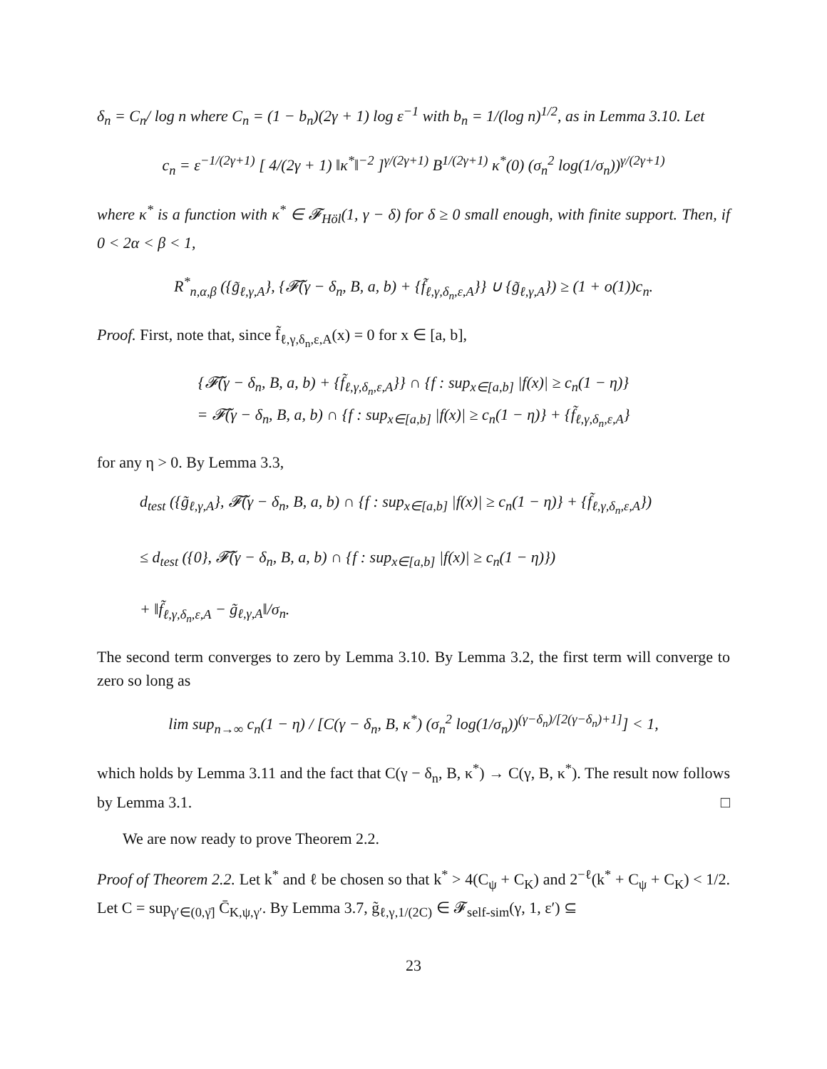δ<sub>n</sub> = C<sub>n</sub>/ log n where C<sub>n</sub> = (1 − b<sub>n</sub>)(2γ + 1) log ε<sup>−1</sup> with b<sub>n</sub> = 1/(log n)<sup>1/2</sup>, as in Lemma 3.10. Let
c<sub>n</sub> = ε<sup>−1/(2γ+1)</sup> [ 4/(2γ + 1) ‖κ<sup>*</sup>‖<sup>−2</sup> ]<sup>γ/(2γ+1)</sup> B<sup>1/(2γ+1)</sup> κ<sup>*</sup>(0) (σ<sub>n</sub><sup>2</sup> log(1/σ<sub>n</sub>))<sup>γ/(2γ+1)</sup>
where κ<sup>*</sup> is a function with κ<sup>*</sup> ∈ 𝓕<sub>Höl</sub>(1, γ − δ) for δ ≥ 0 small enough, with finite support. Then, if 0 < 2α < β < 1,
R<sup>*</sup><sub>n,α,β</sub> ({g̃<sub>ℓ,γ,A</sub>}, {𝓕̃(γ − δ<sub>n</sub>, B, a, b) + {f̃<sub>ℓ,γ,δ<sub>n</sub>,ε,A</sub>}} ∪ {g̃<sub>ℓ,γ,A</sub>}) ≥ (1 + o(1))c<sub>n</sub>.
Proof. First, note that, since f̃<sub>ℓ,γ,δ<sub>n</sub>,ε,A</sub>(x) = 0 for x ∈ [a, b],
{𝓕̃(γ − δ<sub>n</sub>, B, a, b) + {f̃<sub>ℓ,γ,δ<sub>n</sub>,ε,A</sub>}} ∩ {f : sup<sub>x∈[a,b]</sub> |f(x)| ≥ c<sub>n</sub>(1 − η)}
= 𝓕̃(γ − δ<sub>n</sub>, B, a, b) ∩ {f : sup<sub>x∈[a,b]</sub> |f(x)| ≥ c<sub>n</sub>(1 − η)} + {f̃<sub>ℓ,γ,δ<sub>n</sub>,ε,A</sub>}
for any η > 0. By Lemma 3.3,
d<sub>test</sub> ({g̃<sub>ℓ,γ,A</sub>}, 𝓕̃(γ − δ<sub>n</sub>, B, a, b) ∩ {f : sup<sub>x∈[a,b]</sub> |f(x)| ≥ c<sub>n</sub>(1 − η)} + {f̃<sub>ℓ,γ,δ<sub>n</sub>,ε,A</sub>})
≤ d<sub>test</sub> ({0}, 𝓕̃(γ − δ<sub>n</sub>, B, a, b) ∩ {f : sup<sub>x∈[a,b]</sub> |f(x)| ≥ c<sub>n</sub>(1 − η)})
+ ‖f̃<sub>ℓ,γ,δ<sub>n</sub>,ε,A</sub> − g̃<sub>ℓ,γ,A</sub>‖/σ<sub>n</sub>.
The second term converges to zero by Lemma 3.10. By Lemma 3.2, the first term will converge to zero so long as
lim sup<sub>n→∞</sub> c<sub>n</sub>(1 − η) / [C(γ − δ<sub>n</sub>, B, κ<sup>*</sup>) (σ<sub>n</sub><sup>2</sup> log(1/σ<sub>n</sub>))<sup>(γ−δ<sub>n</sub>)/[2(γ−δ<sub>n</sub>)+1]</sup>] < 1,
which holds by Lemma 3.11 and the fact that C(γ − δ<sub>n</sub>, B, κ<sup>*</sup>) → C(γ, B, κ<sup>*</sup>). The result now follows by Lemma 3.1. □
We are now ready to prove Theorem 2.2.
Proof of Theorem 2.2. Let k<sup>*</sup> and ℓ be chosen so that k<sup>*</sup> > 4(C<sub>ψ</sub> + C<sub>K</sub>) and 2<sup>−ℓ</sup>(k<sup>*</sup> + C<sub>ψ</sub> + C<sub>K</sub>) < 1/2. Let C = sup<sub>γ′∈(0,γ̄]</sub> C̄<sub>K,ψ,γ′</sub>. By Lemma 3.7, g̃<sub>ℓ,γ,1/(2C)</sub> ∈ 𝓕<sub>self-sim</sub>(γ, 1, ε′) ⊆
23